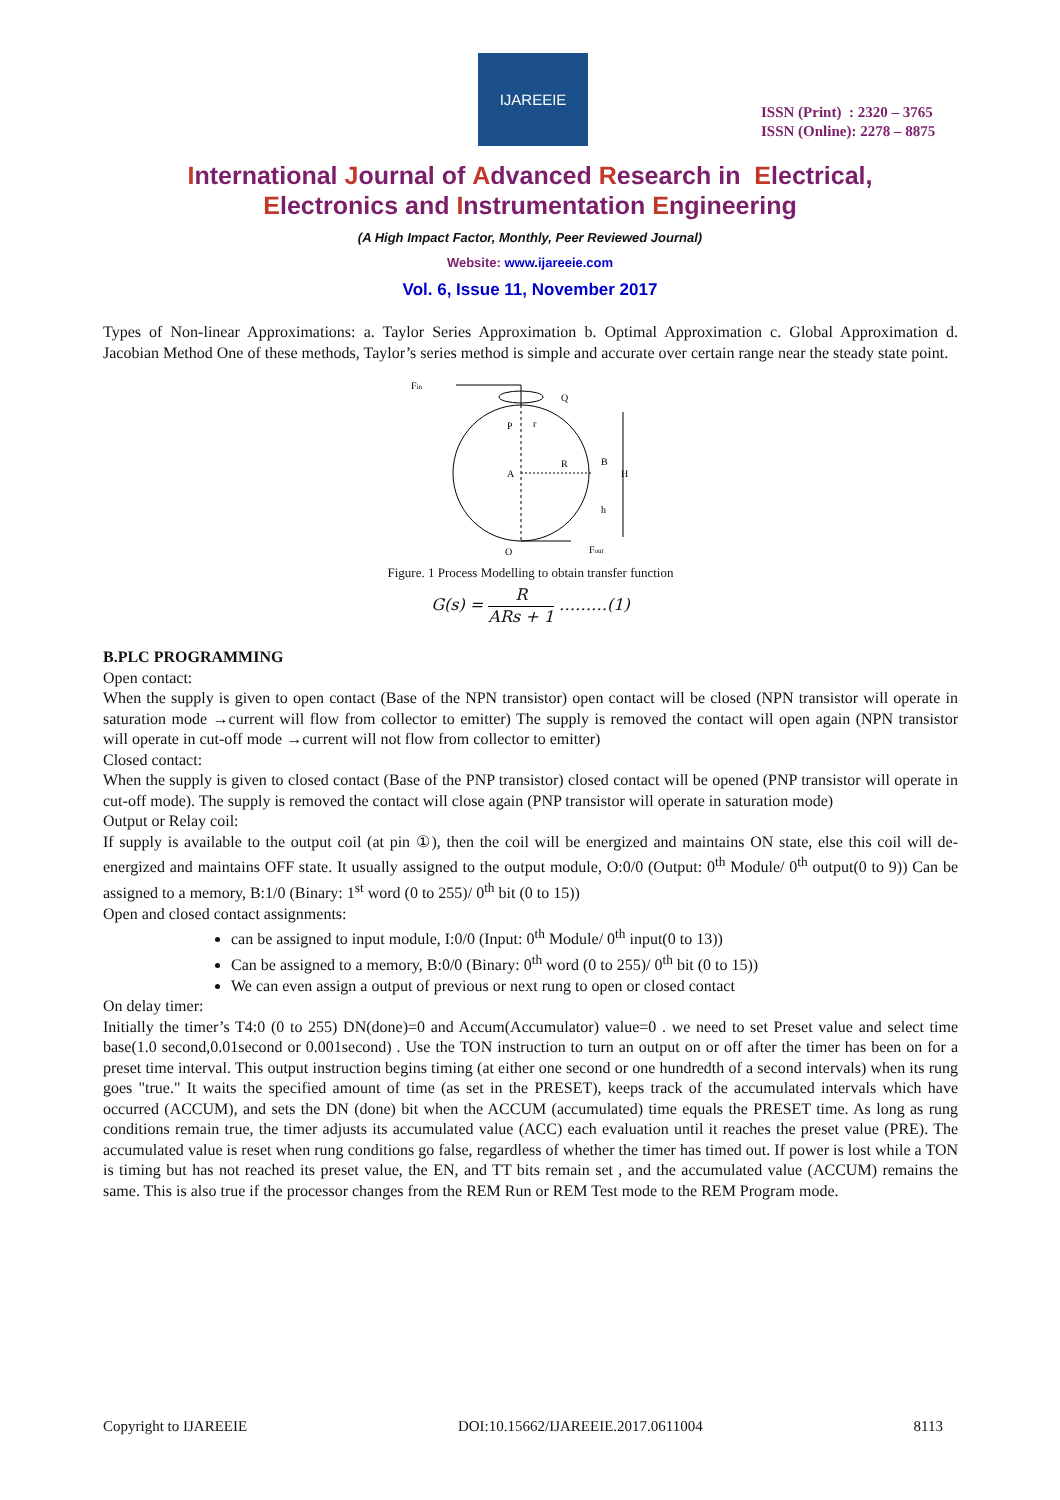IJAREEIE
ISSN (Print) : 2320 – 3765
ISSN (Online): 2278 – 8875
International Journal of Advanced Research in Electrical,
Electronics and Instrumentation Engineering
(A High Impact Factor, Monthly, Peer Reviewed Journal)
Website: www.ijareeie.com
Vol. 6, Issue 11, November 2017
Types of Non-linear Approximations: a. Taylor Series Approximation b. Optimal Approximation c. Global Approximation d. Jacobian Method One of these methods, Taylor’s series method is simple and accurate over certain range near the steady state point.
Fin
Q
P
r
R
B
A
H
h
O
Fout
Figure. 1 Process Modelling to obtain transfer function
G(s) = R ARs + 1 ………(1)
B.PLC PROGRAMMING
Open contact:
When the supply is given to open contact (Base of the NPN transistor) open contact will be closed (NPN transistor will operate in saturation mode →current will flow from collector to emitter) The supply is removed the contact will open again (NPN transistor will operate in cut-off mode →current will not flow from collector to emitter)
Closed contact:
When the supply is given to closed contact (Base of the PNP transistor) closed contact will be opened (PNP transistor will operate in cut-off mode). The supply is removed the contact will close again (PNP transistor will operate in saturation mode)
Output or Relay coil:
If supply is available to the output coil (at pin ①), then the coil will be energized and maintains ON state, else this coil will de-energized and maintains OFF state. It usually assigned to the output module, O:0/0 (Output: 0<sup>th</sup> Module/ 0<sup>th</sup> output(0 to 9)) Can be assigned to a memory, B:1/0 (Binary: 1<sup>st</sup> word (0 to 255)/ 0<sup>th</sup> bit (0 to 15))
Open and closed contact assignments:
can be assigned to input module, I:0/0 (Input: 0<sup>th</sup> Module/ 0<sup>th</sup> input(0 to 13))
Can be assigned to a memory, B:0/0 (Binary: 0<sup>th</sup> word (0 to 255)/ 0<sup>th</sup> bit (0 to 15))
We can even assign a output of previous or next rung to open or closed contact
On delay timer:
Initially the timer’s T4:0 (0 to 255) DN(done)=0 and Accum(Accumulator) value=0 . we need to set Preset value and select time base(1.0 second,0.01second or 0.001second) . Use the TON instruction to turn an output on or off after the timer has been on for a preset time interval. This output instruction begins timing (at either one second or one hundredth of a second intervals) when its rung goes "true." It waits the specified amount of time (as set in the PRESET), keeps track of the accumulated intervals which have occurred (ACCUM), and sets the DN (done) bit when the ACCUM (accumulated) time equals the PRESET time. As long as rung conditions remain true, the timer adjusts its accumulated value (ACC) each evaluation until it reaches the preset value (PRE). The accumulated value is reset when rung conditions go false, regardless of whether the timer has timed out. If power is lost while a TON is timing but has not reached its preset value, the EN, and TT bits remain set , and the accumulated value (ACCUM) remains the same. This is also true if the processor changes from the REM Run or REM Test mode to the REM Program mode.
Copyright to IJAREEIE DOI:10.15662/IJAREEIE.2017.0611004 8113